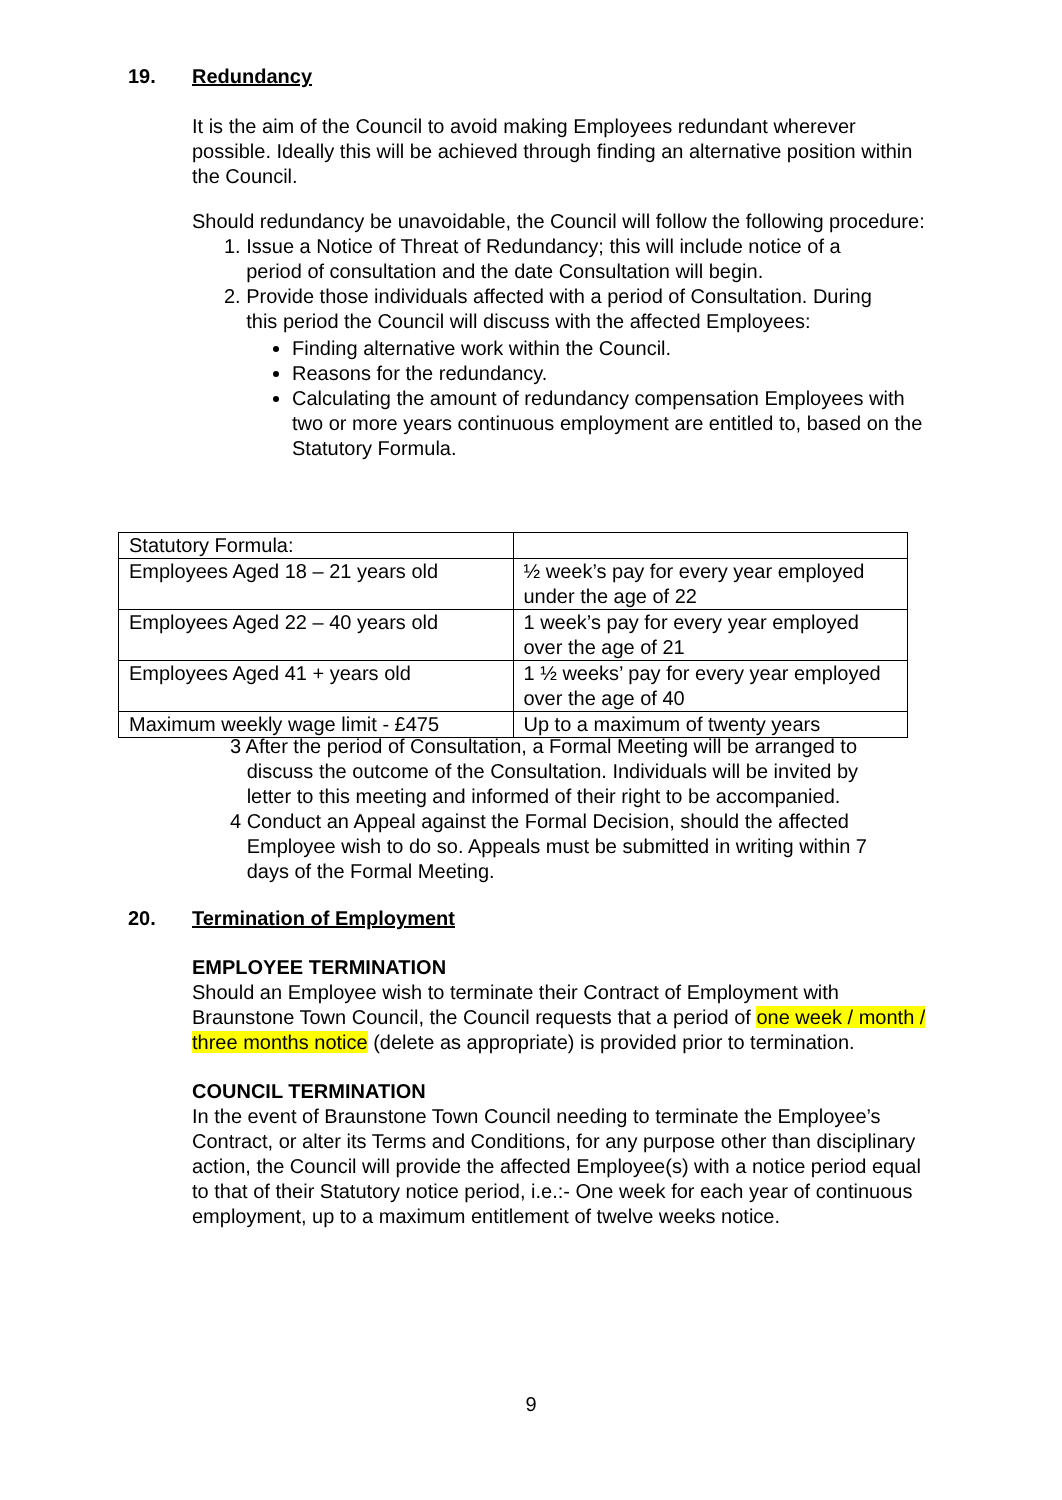19. Redundancy
It is the aim of the Council to avoid making Employees redundant wherever possible. Ideally this will be achieved through finding an alternative position within the Council.
Should redundancy be unavoidable, the Council will follow the following procedure:
1. Issue a Notice of Threat of Redundancy; this will include notice of a
period of consultation and the date Consultation will begin.
2. Provide those individuals affected with a period of Consultation. During
this period the Council will discuss with the affected Employees:
Finding alternative work within the Council.
Reasons for the redundancy.
Calculating the amount of redundancy compensation Employees with two or more years continuous employment are entitled to, based on the Statutory Formula.
| Statutory Formula: | |
| Employees Aged 18 – 21 years old | ½ week’s pay for every year employed under the age of 22 |
| Employees Aged 22 – 40 years old | 1 week’s pay for every year employed over the age of 21 |
| Employees Aged 41 + years old | 1 ½ weeks’ pay for every year employed over the age of 40 |
| Maximum weekly wage limit - £475 | Up to a maximum of twenty years |
3 After the period of Consultation, a Formal Meeting will be arranged to
discuss the outcome of the Consultation. Individuals will be invited by
letter to this meeting and informed of their right to be accompanied.
4 Conduct an Appeal against the Formal Decision, should the affected
Employee wish to do so. Appeals must be submitted in writing within 7
days of the Formal Meeting.
20. Termination of Employment
EMPLOYEE TERMINATION
Should an Employee wish to terminate their Contract of Employment with Braunstone Town Council, the Council requests that a period of one week / month / three months notice (delete as appropriate) is provided prior to termination.
COUNCIL TERMINATION
In the event of Braunstone Town Council needing to terminate the Employee’s Contract, or alter its Terms and Conditions, for any purpose other than disciplinary action, the Council will provide the affected Employee(s) with a notice period equal to that of their Statutory notice period, i.e.:- One week for each year of continuous employment, up to a maximum entitlement of twelve weeks notice.
9